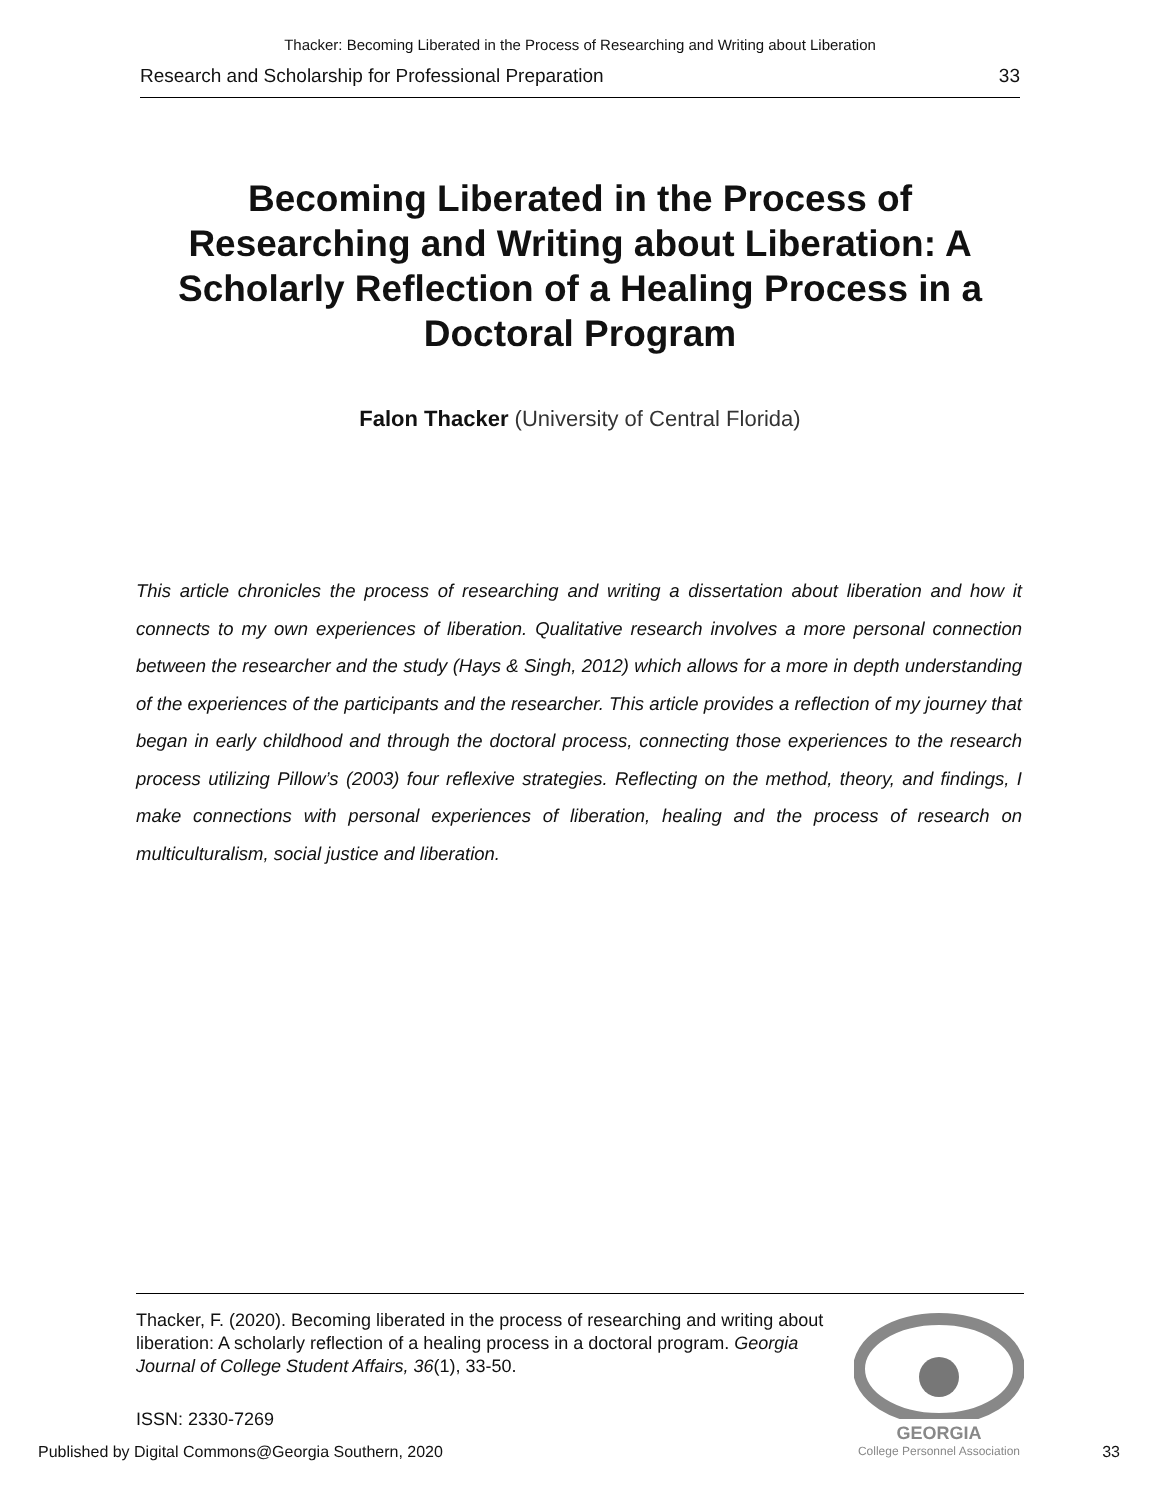Thacker: Becoming Liberated in the Process of Researching and Writing about Liberation
Research and Scholarship for Professional Preparation 33
Becoming Liberated in the Process of Researching and Writing about Liberation: A Scholarly Reflection of a Healing Process in a Doctoral Program
Falon Thacker (University of Central Florida)
This article chronicles the process of researching and writing a dissertation about liberation and how it connects to my own experiences of liberation. Qualitative research involves a more personal connection between the researcher and the study (Hays & Singh, 2012) which allows for a more in depth understanding of the experiences of the participants and the researcher. This article provides a reflection of my journey that began in early childhood and through the doctoral process, connecting those experiences to the research process utilizing Pillow’s (2003) four reflexive strategies. Reflecting on the method, theory, and findings, I make connections with personal experiences of liberation, healing and the process of research on multiculturalism, social justice and liberation.
Thacker, F. (2020). Becoming liberated in the process of researching and writing about liberation: A scholarly reflection of a healing process in a doctoral program. Georgia Journal of College Student Affairs, 36(1), 33-50.
GEORGIA
College Personnel Association
ISSN: 2330-7269
Published by Digital Commons@Georgia Southern, 2020 33